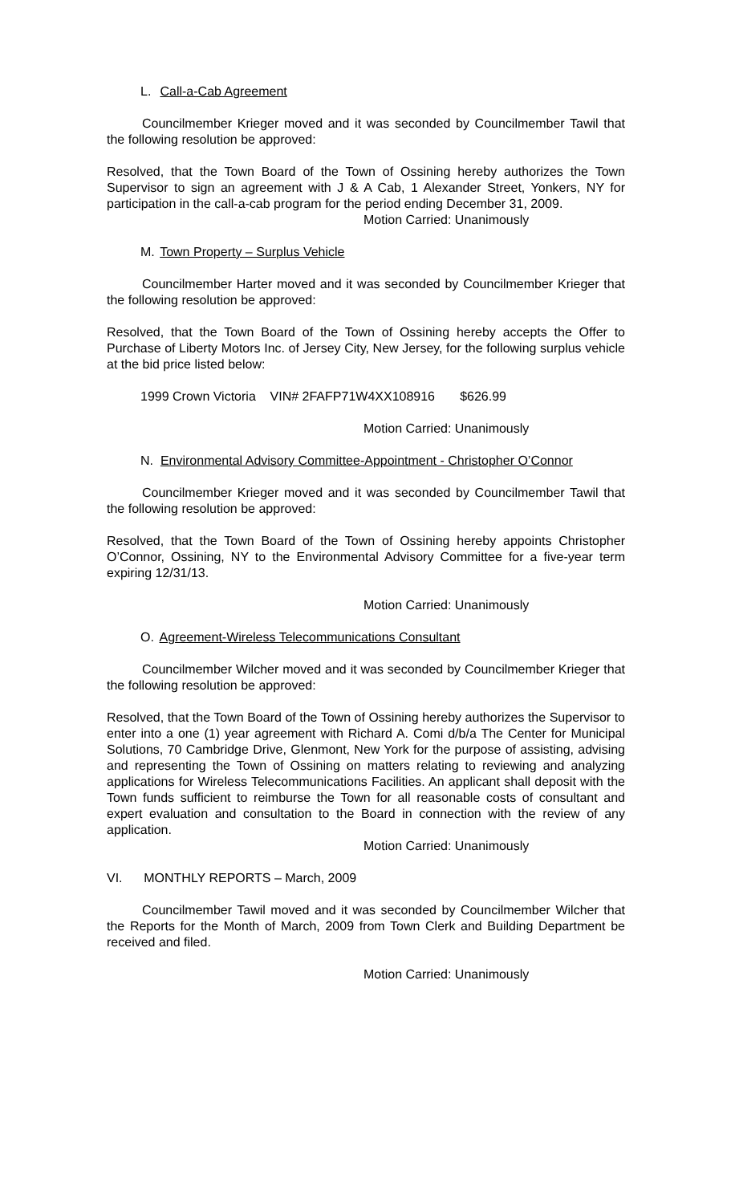L. Call-a-Cab Agreement
Councilmember Krieger moved and it was seconded by Councilmember Tawil that the following resolution be approved:
Resolved, that the Town Board of the Town of Ossining hereby authorizes the Town Supervisor to sign an agreement with J & A Cab, 1 Alexander Street, Yonkers, NY for participation in the call-a-cab program for the period ending December 31, 2009.
Motion Carried: Unanimously
M. Town Property – Surplus Vehicle
Councilmember Harter moved and it was seconded by Councilmember Krieger that the following resolution be approved:
Resolved, that the Town Board of the Town of Ossining hereby accepts the Offer to Purchase of Liberty Motors Inc. of Jersey City, New Jersey, for the following surplus vehicle at the bid price listed below:
1999 Crown Victoria VIN# 2FAFP71W4XX108916 $626.99
Motion Carried: Unanimously
N. Environmental Advisory Committee-Appointment - Christopher O’Connor
Councilmember Krieger moved and it was seconded by Councilmember Tawil that the following resolution be approved:
Resolved, that the Town Board of the Town of Ossining hereby appoints Christopher O’Connor, Ossining, NY to the Environmental Advisory Committee for a five-year term expiring 12/31/13.
Motion Carried: Unanimously
O. Agreement-Wireless Telecommunications Consultant
Councilmember Wilcher moved and it was seconded by Councilmember Krieger that the following resolution be approved:
Resolved, that the Town Board of the Town of Ossining hereby authorizes the Supervisor to enter into a one (1) year agreement with Richard A. Comi d/b/a The Center for Municipal Solutions, 70 Cambridge Drive, Glenmont, New York for the purpose of assisting, advising and representing the Town of Ossining on matters relating to reviewing and analyzing applications for Wireless Telecommunications Facilities. An applicant shall deposit with the Town funds sufficient to reimburse the Town for all reasonable costs of consultant and expert evaluation and consultation to the Board in connection with the review of any application.
Motion Carried: Unanimously
VI. MONTHLY REPORTS – March, 2009
Councilmember Tawil moved and it was seconded by Councilmember Wilcher that the Reports for the Month of March, 2009 from Town Clerk and Building Department be received and filed.
Motion Carried: Unanimously